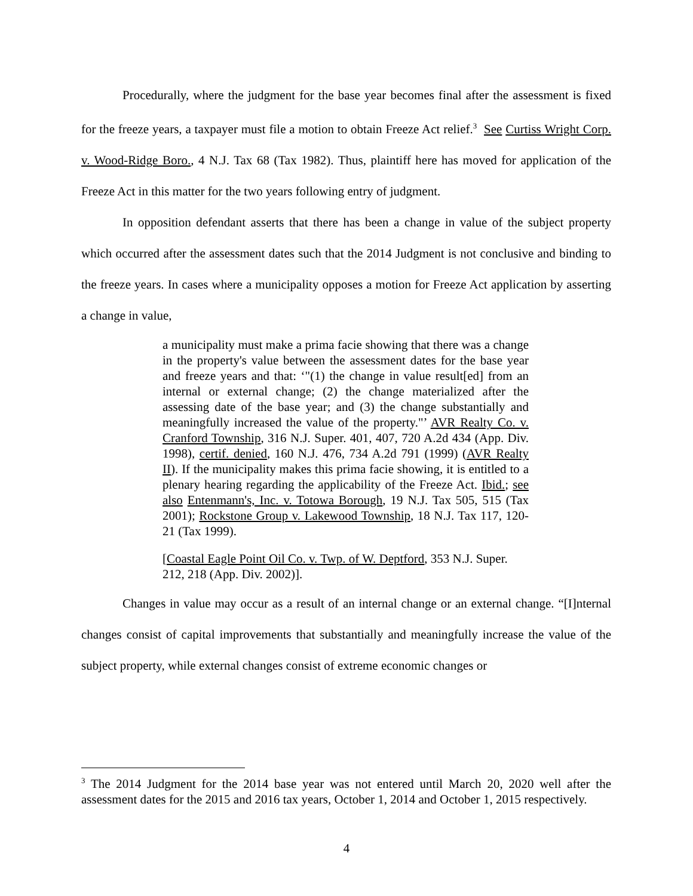Procedurally, where the judgment for the base year becomes final after the assessment is fixed for the freeze years, a taxpayer must file a motion to obtain Freeze Act relief.<sup>3</sup> See Curtiss Wright Corp. v. Wood-Ridge Boro., 4 N.J. Tax 68 (Tax 1982). Thus, plaintiff here has moved for application of the Freeze Act in this matter for the two years following entry of judgment.
In opposition defendant asserts that there has been a change in value of the subject property which occurred after the assessment dates such that the 2014 Judgment is not conclusive and binding to the freeze years. In cases where a municipality opposes a motion for Freeze Act application by asserting a change in value,
a municipality must make a prima facie showing that there was a change in the property's value between the assessment dates for the base year and freeze years and that: ‘"(1) the change in value result[ed] from an internal or external change; (2) the change materialized after the assessing date of the base year; and (3) the change substantially and meaningfully increased the value of the property."’ AVR Realty Co. v. Cranford Township, 316 N.J. Super. 401, 407, 720 A.2d 434 (App. Div. 1998), certif. denied, 160 N.J. 476, 734 A.2d 791 (1999) (AVR Realty II). If the municipality makes this prima facie showing, it is entitled to a plenary hearing regarding the applicability of the Freeze Act. Ibid.; see also Entenmann's, Inc. v. Totowa Borough, 19 N.J. Tax 505, 515 (Tax 2001); Rockstone Group v. Lakewood Township, 18 N.J. Tax 117, 120-21 (Tax 1999).
[Coastal Eagle Point Oil Co. v. Twp. of W. Deptford, 353 N.J. Super. 212, 218 (App. Div. 2002)].
Changes in value may occur as a result of an internal change or an external change. “[I]nternal changes consist of capital improvements that substantially and meaningfully increase the value of the subject property, while external changes consist of extreme economic changes or
<sup>3</sup> The 2014 Judgment for the 2014 base year was not entered until March 20, 2020 well after the assessment dates for the 2015 and 2016 tax years, October 1, 2014 and October 1, 2015 respectively.
4